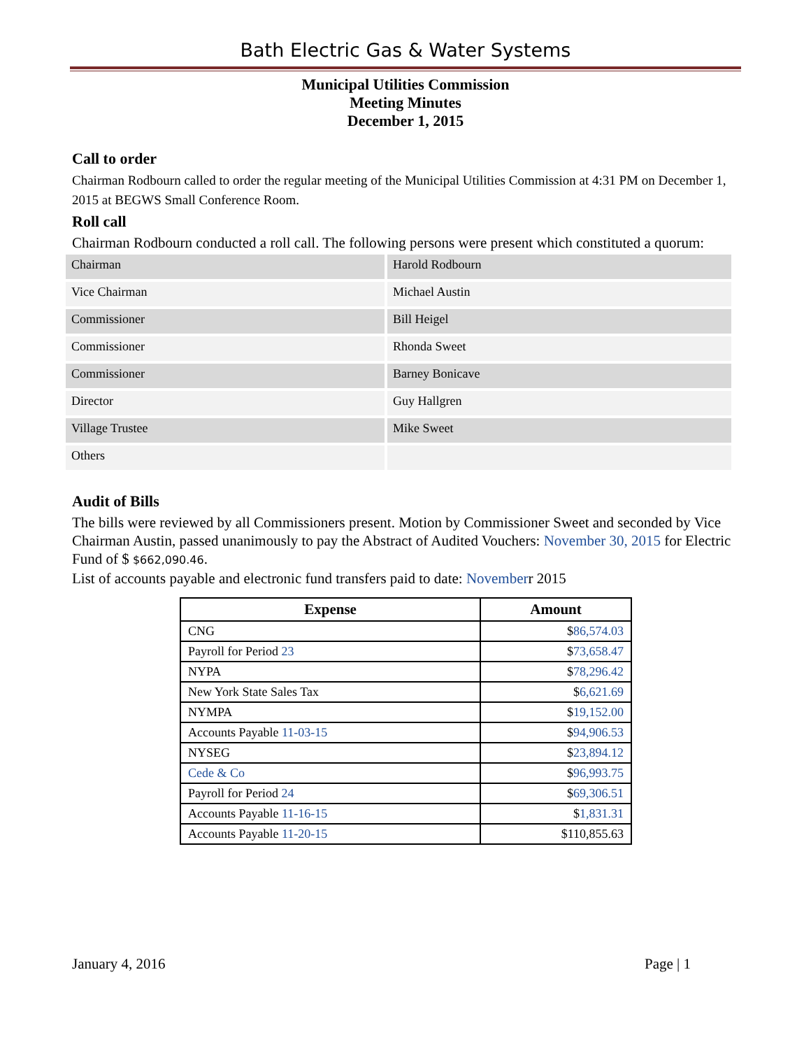Bath Electric Gas & Water Systems
Municipal Utilities Commission
Meeting Minutes
December 1, 2015
Call to order
Chairman Rodbourn called to order the regular meeting of the Municipal Utilities Commission at 4:31 PM on December 1, 2015 at BEGWS Small Conference Room.
Roll call
Chairman Rodbourn conducted a roll call. The following persons were present which constituted a quorum:
| Chairman | Harold Rodbourn |
| Vice Chairman | Michael Austin |
| Commissioner | Bill Heigel |
| Commissioner | Rhonda Sweet |
| Commissioner | Barney Bonicave |
| Director | Guy Hallgren |
| Village Trustee | Mike Sweet |
| Others | |
Audit of Bills
The bills were reviewed by all Commissioners present. Motion by Commissioner Sweet and seconded by Vice Chairman Austin, passed unanimously to pay the Abstract of Audited Vouchers: November 30, 2015 for Electric Fund of $ $662,090.46.
List of accounts payable and electronic fund transfers paid to date: Novemberr 2015
| Expense | Amount |
| --- | --- |
| CNG | $ 86,574.03 |
| Payroll for Period 23 | $ 73,658.47 |
| NYPA | $ 78,296.42 |
| New York State Sales Tax | $ 6,621.69 |
| NYMPA | $ 19,152.00 |
| Accounts Payable 11-03-15 | $ 94,906.53 |
| NYSEG | $ 23,894.12 |
| Cede & Co | $ 96,993.75 |
| Payroll for Period 24 | $ 69,306.51 |
| Accounts Payable 11-16-15 | $ 1,831.31 |
| Accounts Payable 11-20-15 | $110,855.63 |
January 4, 2016 Page | 1